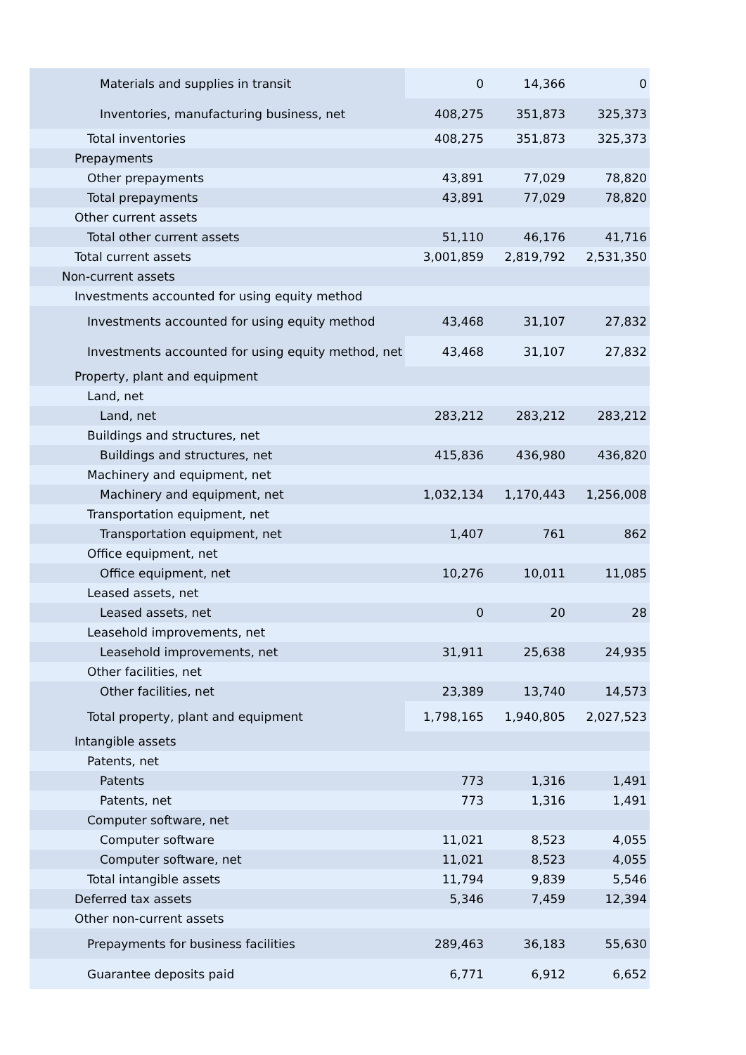| Materials and supplies in transit | 0 | 14,366 | 0 |
| Inventories, manufacturing business, net | 408,275 | 351,873 | 325,373 |
| Total inventories | 408,275 | 351,873 | 325,373 |
| Prepayments | | | |
| Other prepayments | 43,891 | 77,029 | 78,820 |
| Total prepayments | 43,891 | 77,029 | 78,820 |
| Other current assets | | | |
| Total other current assets | 51,110 | 46,176 | 41,716 |
| Total current assets | 3,001,859 | 2,819,792 | 2,531,350 |
| Non-current assets | | | |
| Investments accounted for using equity method | | | |
| Investments accounted for using equity method | 43,468 | 31,107 | 27,832 |
| Investments accounted for using equity method, net | 43,468 | 31,107 | 27,832 |
| Property, plant and equipment | | | |
| Land, net | | | |
| Land, net | 283,212 | 283,212 | 283,212 |
| Buildings and structures, net | | | |
| Buildings and structures, net | 415,836 | 436,980 | 436,820 |
| Machinery and equipment, net | | | |
| Machinery and equipment, net | 1,032,134 | 1,170,443 | 1,256,008 |
| Transportation equipment, net | | | |
| Transportation equipment, net | 1,407 | 761 | 862 |
| Office equipment, net | | | |
| Office equipment, net | 10,276 | 10,011 | 11,085 |
| Leased assets, net | | | |
| Leased assets, net | 0 | 20 | 28 |
| Leasehold improvements, net | | | |
| Leasehold improvements, net | 31,911 | 25,638 | 24,935 |
| Other facilities, net | | | |
| Other facilities, net | 23,389 | 13,740 | 14,573 |
| Total property, plant and equipment | 1,798,165 | 1,940,805 | 2,027,523 |
| Intangible assets | | | |
| Patents, net | | | |
| Patents | 773 | 1,316 | 1,491 |
| Patents, net | 773 | 1,316 | 1,491 |
| Computer software, net | | | |
| Computer software | 11,021 | 8,523 | 4,055 |
| Computer software, net | 11,021 | 8,523 | 4,055 |
| Total intangible assets | 11,794 | 9,839 | 5,546 |
| Deferred tax assets | 5,346 | 7,459 | 12,394 |
| Other non-current assets | | | |
| Prepayments for business facilities | 289,463 | 36,183 | 55,630 |
| Guarantee deposits paid | 6,771 | 6,912 | 6,652 |